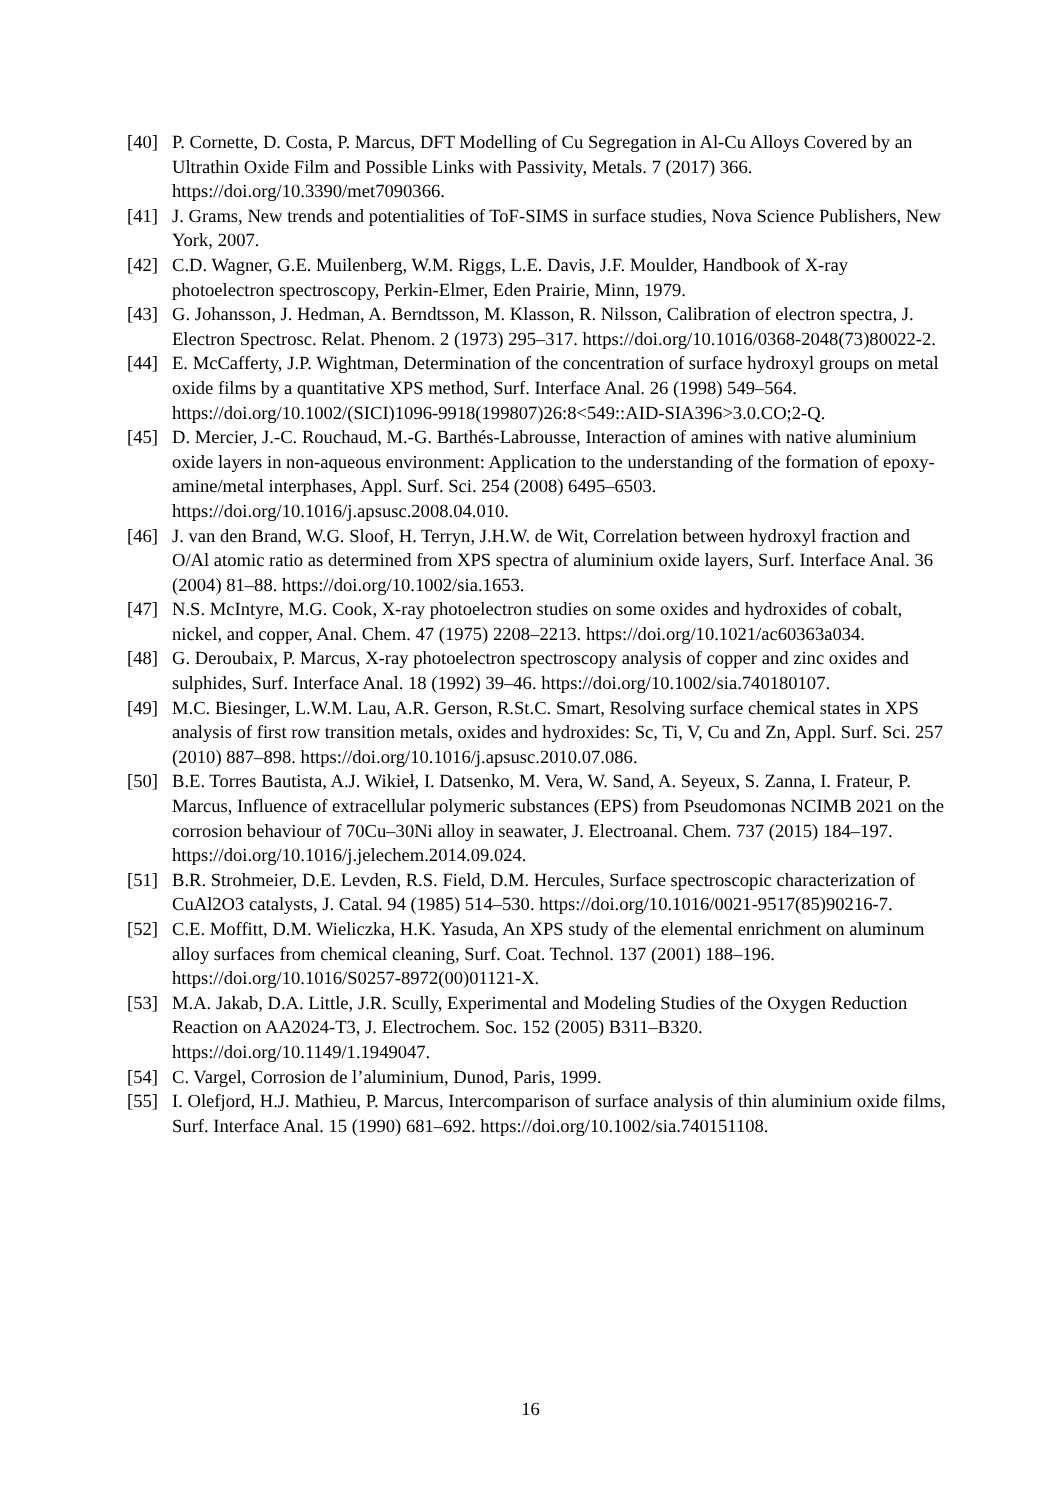[40] P. Cornette, D. Costa, P. Marcus, DFT Modelling of Cu Segregation in Al-Cu Alloys Covered by an Ultrathin Oxide Film and Possible Links with Passivity, Metals. 7 (2017) 366. https://doi.org/10.3390/met7090366.
[41] J. Grams, New trends and potentialities of ToF-SIMS in surface studies, Nova Science Publishers, New York, 2007.
[42] C.D. Wagner, G.E. Muilenberg, W.M. Riggs, L.E. Davis, J.F. Moulder, Handbook of X-ray photoelectron spectroscopy, Perkin-Elmer, Eden Prairie, Minn, 1979.
[43] G. Johansson, J. Hedman, A. Berndtsson, M. Klasson, R. Nilsson, Calibration of electron spectra, J. Electron Spectrosc. Relat. Phenom. 2 (1973) 295–317. https://doi.org/10.1016/0368-2048(73)80022-2.
[44] E. McCafferty, J.P. Wightman, Determination of the concentration of surface hydroxyl groups on metal oxide films by a quantitative XPS method, Surf. Interface Anal. 26 (1998) 549–564. https://doi.org/10.1002/(SICI)1096-9918(199807)26:8<549::AID-SIA396>3.0.CO;2-Q.
[45] D. Mercier, J.-C. Rouchaud, M.-G. Barthés-Labrousse, Interaction of amines with native aluminium oxide layers in non-aqueous environment: Application to the understanding of the formation of epoxy-amine/metal interphases, Appl. Surf. Sci. 254 (2008) 6495–6503. https://doi.org/10.1016/j.apsusc.2008.04.010.
[46] J. van den Brand, W.G. Sloof, H. Terryn, J.H.W. de Wit, Correlation between hydroxyl fraction and O/Al atomic ratio as determined from XPS spectra of aluminium oxide layers, Surf. Interface Anal. 36 (2004) 81–88. https://doi.org/10.1002/sia.1653.
[47] N.S. McIntyre, M.G. Cook, X-ray photoelectron studies on some oxides and hydroxides of cobalt, nickel, and copper, Anal. Chem. 47 (1975) 2208–2213. https://doi.org/10.1021/ac60363a034.
[48] G. Deroubaix, P. Marcus, X-ray photoelectron spectroscopy analysis of copper and zinc oxides and sulphides, Surf. Interface Anal. 18 (1992) 39–46. https://doi.org/10.1002/sia.740180107.
[49] M.C. Biesinger, L.W.M. Lau, A.R. Gerson, R.St.C. Smart, Resolving surface chemical states in XPS analysis of first row transition metals, oxides and hydroxides: Sc, Ti, V, Cu and Zn, Appl. Surf. Sci. 257 (2010) 887–898. https://doi.org/10.1016/j.apsusc.2010.07.086.
[50] B.E. Torres Bautista, A.J. Wikieł, I. Datsenko, M. Vera, W. Sand, A. Seyeux, S. Zanna, I. Frateur, P. Marcus, Influence of extracellular polymeric substances (EPS) from Pseudomonas NCIMB 2021 on the corrosion behaviour of 70Cu–30Ni alloy in seawater, J. Electroanal. Chem. 737 (2015) 184–197. https://doi.org/10.1016/j.jelechem.2014.09.024.
[51] B.R. Strohmeier, D.E. Levden, R.S. Field, D.M. Hercules, Surface spectroscopic characterization of CuAl2O3 catalysts, J. Catal. 94 (1985) 514–530. https://doi.org/10.1016/0021-9517(85)90216-7.
[52] C.E. Moffitt, D.M. Wieliczka, H.K. Yasuda, An XPS study of the elemental enrichment on aluminum alloy surfaces from chemical cleaning, Surf. Coat. Technol. 137 (2001) 188–196. https://doi.org/10.1016/S0257-8972(00)01121-X.
[53] M.A. Jakab, D.A. Little, J.R. Scully, Experimental and Modeling Studies of the Oxygen Reduction Reaction on AA2024-T3, J. Electrochem. Soc. 152 (2005) B311–B320. https://doi.org/10.1149/1.1949047.
[54] C. Vargel, Corrosion de l’aluminium, Dunod, Paris, 1999.
[55] I. Olefjord, H.J. Mathieu, P. Marcus, Intercomparison of surface analysis of thin aluminium oxide films, Surf. Interface Anal. 15 (1990) 681–692. https://doi.org/10.1002/sia.740151108.
16